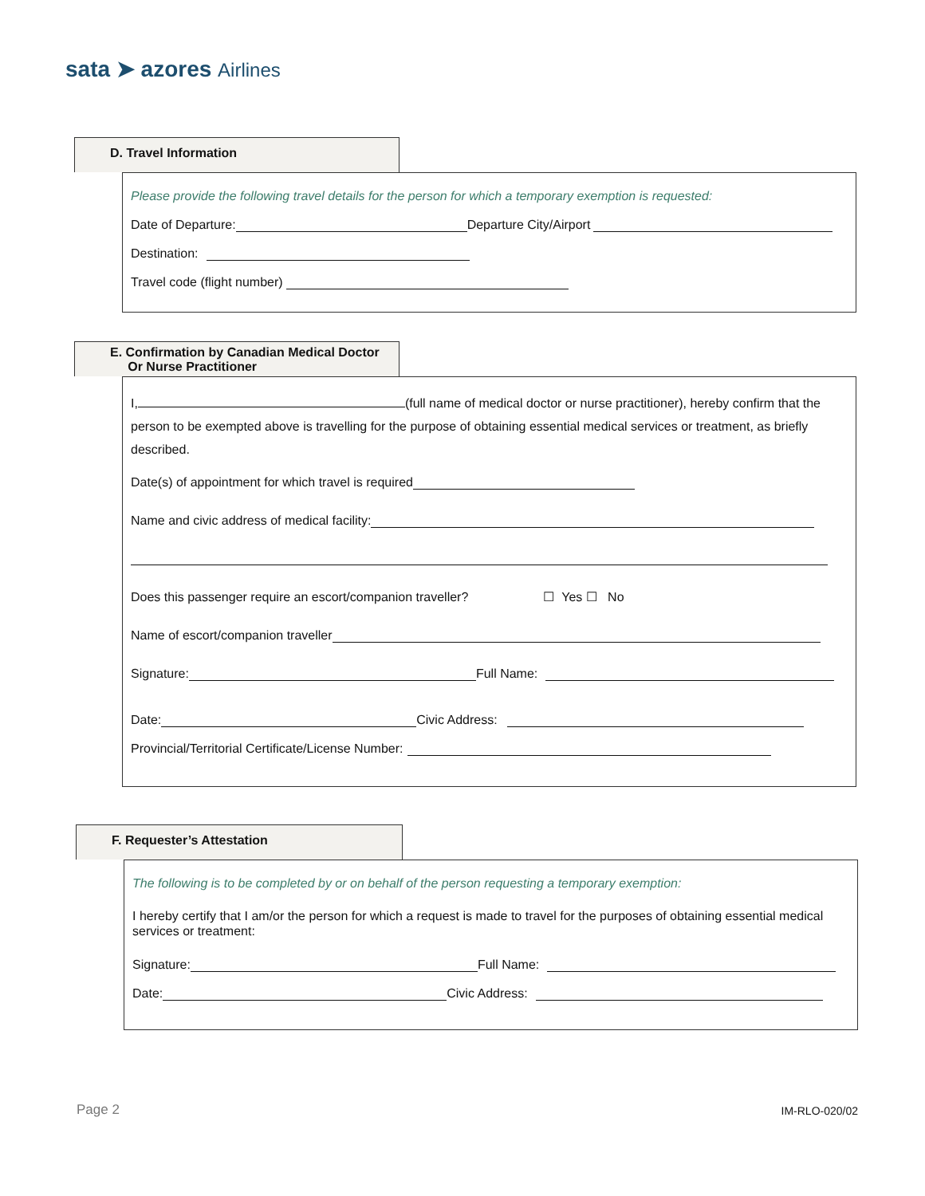sata ➤ azores Airlines
D. Travel Information
Please provide the following travel details for the person for which a temporary exemption is requested:
Date of Departure: Departure City/Airport
Destination:
Travel code (flight number)
E. Confirmation by Canadian Medical Doctor
Or Nurse Practitioner
I, (full name of medical doctor or nurse practitioner), hereby confirm that the person to be exempted above is travelling for the purpose of obtaining essential medical services or treatment, as briefly described.
Date(s) of appointment for which travel is required
Name and civic address of medical facility:
Does this passenger require an escort/companion traveller? ☐ Yes ☐ No
Name of escort/companion traveller
Signature: Full Name:
Date: Civic Address:
Provincial/Territorial Certificate/License Number:
F. Requester’s Attestation
The following is to be completed by or on behalf of the person requesting a temporary exemption:
I hereby certify that I am/or the person for which a request is made to travel for the purposes of obtaining essential medical services or treatment:
Signature: Full Name:
Date: Civic Address:
Page 2 IM-RLO-020/02